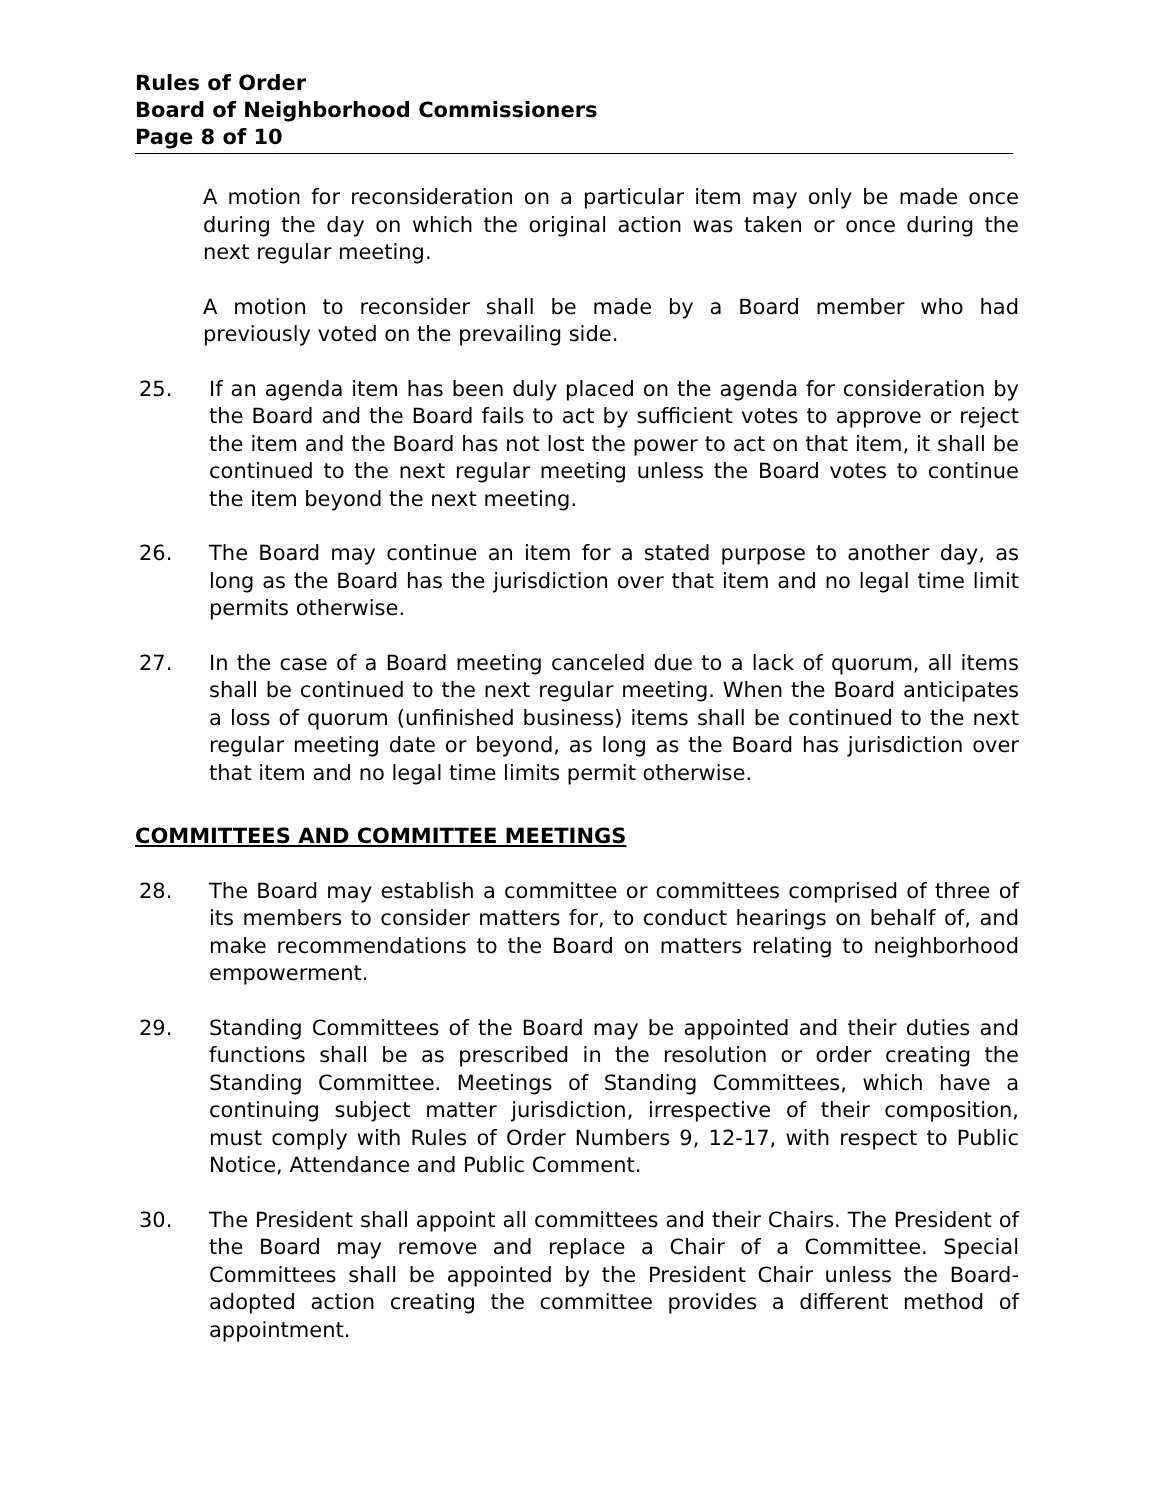Rules of Order
Board of Neighborhood Commissioners
Page 8 of 10
A motion for reconsideration on a particular item may only be made once during the day on which the original action was taken or once during the next regular meeting.
A motion to reconsider shall be made by a Board member who had previously voted on the prevailing side.
25. If an agenda item has been duly placed on the agenda for consideration by the Board and the Board fails to act by sufficient votes to approve or reject the item and the Board has not lost the power to act on that item, it shall be continued to the next regular meeting unless the Board votes to continue the item beyond the next meeting.
26. The Board may continue an item for a stated purpose to another day, as long as the Board has the jurisdiction over that item and no legal time limit permits otherwise.
27. In the case of a Board meeting canceled due to a lack of quorum, all items shall be continued to the next regular meeting. When the Board anticipates a loss of quorum (unfinished business) items shall be continued to the next regular meeting date or beyond, as long as the Board has jurisdiction over that item and no legal time limits permit otherwise.
COMMITTEES AND COMMITTEE MEETINGS
28. The Board may establish a committee or committees comprised of three of its members to consider matters for, to conduct hearings on behalf of, and make recommendations to the Board on matters relating to neighborhood empowerment.
29. Standing Committees of the Board may be appointed and their duties and functions shall be as prescribed in the resolution or order creating the Standing Committee. Meetings of Standing Committees, which have a continuing subject matter jurisdiction, irrespective of their composition, must comply with Rules of Order Numbers 9, 12-17, with respect to Public Notice, Attendance and Public Comment.
30. The President shall appoint all committees and their Chairs. The President of the Board may remove and replace a Chair of a Committee. Special Committees shall be appointed by the President Chair unless the Board-adopted action creating the committee provides a different method of appointment.